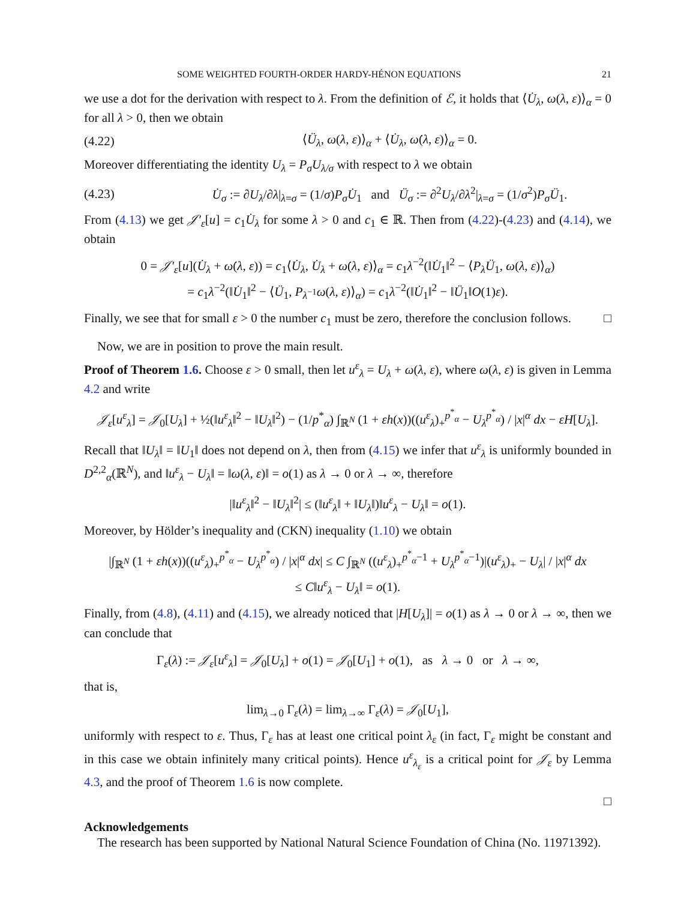SOME WEIGHTED FOURTH-ORDER HARDY-HÉNON EQUATIONS 21
we use a dot for the derivation with respect to λ. From the definition of ℰ, it holds that ⟨U̇<sub>λ</sub>, ω(λ, ε)⟩<sub>α</sub> = 0 for all λ > 0, then we obtain
(4.22) ⟨Ü<sub>λ</sub>, ω(λ, ε)⟩<sub>α</sub> + ⟨U̇<sub>λ</sub>, ω̇(λ, ε)⟩<sub>α</sub> = 0.
Moreover differentiating the identity U<sub>λ</sub> = P<sub>σ</sub>U<sub>λ/σ</sub> with respect to λ we obtain
(4.23) U̇<sub>σ</sub> := ∂U<sub>λ</sub>/∂λ|<sub>λ=σ</sub> = (1/σ)P<sub>σ</sub>U̇<sub>1</sub> and Ü<sub>σ</sub> := ∂<sup>2</sup>U<sub>λ</sub>/∂λ<sup>2</sup>|<sub>λ=σ</sub> = (1/σ<sup>2</sup>)P<sub>σ</sub>Ü<sub>1</sub>.
From (4.13) we get 𝒥′<sub>ε</sub>[u] = c<sub>1</sub>U̇<sub>λ</sub> for some λ > 0 and c<sub>1</sub> ∈ ℝ. Then from (4.22)-(4.23) and (4.14), we obtain
0 = 𝒥′<sub>ε</sub>[u](U̇<sub>λ</sub> + ω̇(λ, ε)) = c<sub>1</sub>⟨U̇<sub>λ</sub>, U̇<sub>λ</sub> + ω̇(λ, ε)⟩<sub>α</sub> = c<sub>1</sub>λ<sup>−2</sup>(‖U̇<sub>1</sub>‖<sup>2</sup> − ⟨P<sub>λ</sub>Ü<sub>1</sub>, ω(λ, ε)⟩<sub>α</sub>)
= c<sub>1</sub>λ<sup>−2</sup>(‖U̇<sub>1</sub>‖<sup>2</sup> − ⟨Ü<sub>1</sub>, P<sub>λ<sup>−1</sup></sub>ω(λ, ε)⟩<sub>α</sub>) = c<sub>1</sub>λ<sup>−2</sup>(‖U̇<sub>1</sub>‖<sup>2</sup> − ‖Ü<sub>1</sub>‖O(1)ε).
Finally, we see that for small ε > 0 the number c<sub>1</sub> must be zero, therefore the conclusion follows. □
Now, we are in position to prove the main result.
Proof of Theorem 1.6. Choose ε > 0 small, then let u<sup>ε</sup><sub>λ</sub> = U<sub>λ</sub> + ω(λ, ε), where ω(λ, ε) is given in Lemma 4.2 and write
𝒥<sub>ε</sub>[u<sup>ε</sup><sub>λ</sub>] = 𝒥<sub>0</sub>[U<sub>λ</sub>] + ½(‖u<sup>ε</sup><sub>λ</sub>‖<sup>2</sup> − ‖U<sub>λ</sub>‖<sup>2</sup>) − (1/p<sup>*</sup><sub>α</sub>) ∫<sub>ℝ<sup>N</sup></sub> (1 + εh(x))((u<sup>ε</sup><sub>λ</sub>)<sub>+</sub><sup>p<sup>*</sup><sub>α</sub></sup> − U<sub>λ</sub><sup>p<sup>*</sup><sub>α</sub></sup>) / |x|<sup>α</sup> dx − εH[U<sub>λ</sub>].
Recall that ‖U<sub>λ</sub>‖ = ‖U<sub>1</sub>‖ does not depend on λ, then from (4.15) we infer that u<sup>ε</sup><sub>λ</sub> is uniformly bounded in D<sup>2,2</sup><sub>α</sub>(ℝ<sup>N</sup>), and ‖u<sup>ε</sup><sub>λ</sub> − U<sub>λ</sub>‖ = ‖ω(λ, ε)‖ = o(1) as λ → 0 or λ → ∞, therefore
|‖u<sup>ε</sup><sub>λ</sub>‖<sup>2</sup> − ‖U<sub>λ</sub>‖<sup>2</sup>| ≤ (‖u<sup>ε</sup><sub>λ</sub>‖ + ‖U<sub>λ</sub>‖)‖u<sup>ε</sup><sub>λ</sub> − U<sub>λ</sub>‖ = o(1).
Moreover, by Hölder’s inequality and (CKN) inequality (1.10) we obtain
|∫<sub>ℝ<sup>N</sup></sub> (1 + εh(x))((u<sup>ε</sup><sub>λ</sub>)<sub>+</sub><sup>p<sup>*</sup><sub>α</sub></sup> − U<sub>λ</sub><sup>p<sup>*</sup><sub>α</sub></sup>) / |x|<sup>α</sup> dx| ≤ C ∫<sub>ℝ<sup>N</sup></sub> ((u<sup>ε</sup><sub>λ</sub>)<sub>+</sub><sup>p<sup>*</sup><sub>α</sub>−1</sup> + U<sub>λ</sub><sup>p<sup>*</sup><sub>α</sub>−1</sup>)|(u<sup>ε</sup><sub>λ</sub>)<sub>+</sub> − U<sub>λ</sub>| / |x|<sup>α</sup> dx
≤ C‖u<sup>ε</sup><sub>λ</sub> − U<sub>λ</sub>‖ = o(1).
Finally, from (4.8), (4.11) and (4.15), we already noticed that |H[U<sub>λ</sub>]| = o(1) as λ → 0 or λ → ∞, then we can conclude that
Γ<sub>ε</sub>(λ) := 𝒥<sub>ε</sub>[u<sup>ε</sup><sub>λ</sub>] = 𝒥<sub>0</sub>[U<sub>λ</sub>] + o(1) = 𝒥<sub>0</sub>[U<sub>1</sub>] + o(1), as λ → 0 or λ → ∞,
that is,
lim<sub>λ→0</sub> Γ<sub>ε</sub>(λ) = lim<sub>λ→∞</sub> Γ<sub>ε</sub>(λ) = 𝒥<sub>0</sub>[U<sub>1</sub>],
uniformly with respect to ε. Thus, Γ<sub>ε</sub> has at least one critical point λ<sub>ε</sub> (in fact, Γ<sub>ε</sub> might be constant and in this case we obtain infinitely many critical points). Hence u<sup>ε</sup><sub>λ<sub>ε</sub></sub> is a critical point for 𝒥<sub>ε</sub> by Lemma 4.3, and the proof of Theorem 1.6 is now complete.
□
Acknowledgements
The research has been supported by National Natural Science Foundation of China (No. 11971392).